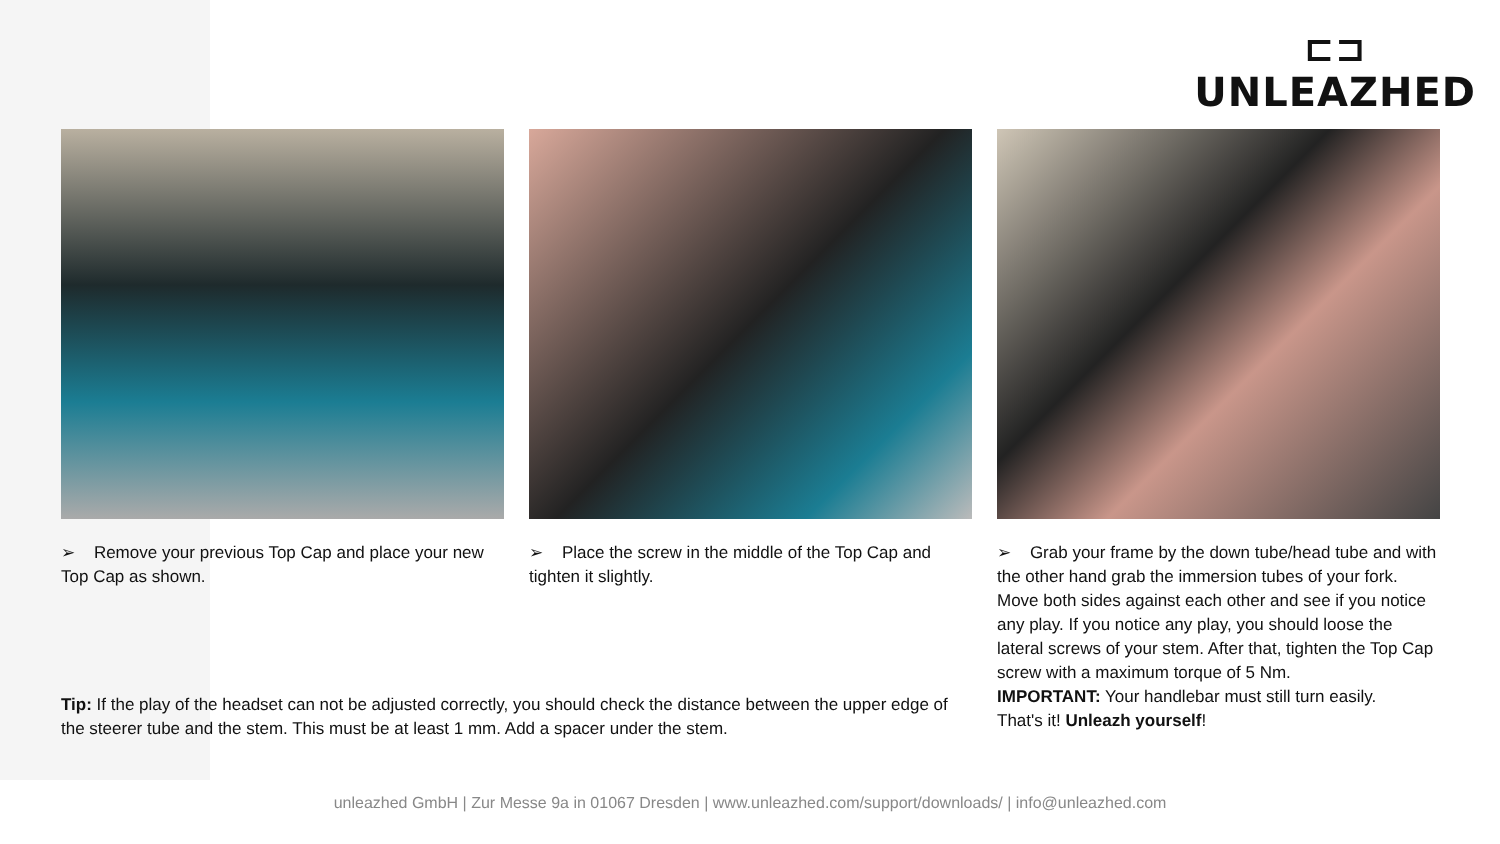⊏⊐
UNLEAZHED
➢ Remove your previous Top Cap and place your new Top Cap as shown.
➢ Place the screw in the middle of the Top Cap and tighten it slightly.
➢ Grab your frame by the down tube/head tube and with the other hand grab the immersion tubes of your fork. Move both sides against each other and see if you notice any play. If you notice any play, you should loose the lateral screws of your stem. After that, tighten the Top Cap screw with a maximum torque of 5 Nm.
IMPORTANT: Your handlebar must still turn easily.
That's it! Unleazh yourself!
Tip: If the play of the headset can not be adjusted correctly, you should check the distance between the upper edge of the steerer tube and the stem. This must be at least 1 mm. Add a spacer under the stem.
unleazhed GmbH | Zur Messe 9a in 01067 Dresden | www.unleazhed.com/support/downloads/ | info@unleazhed.com